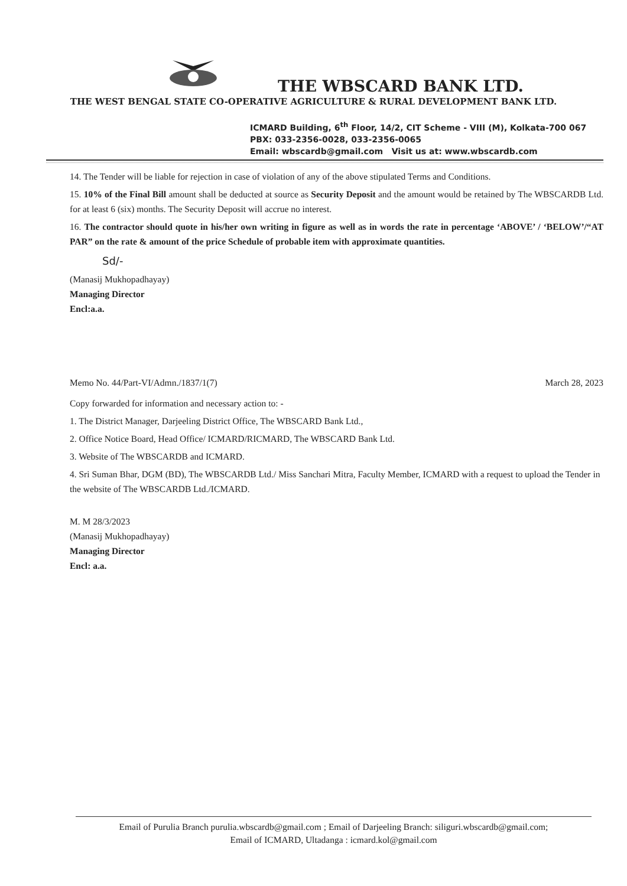THE WBSCARD BANK LTD.
THE WEST BENGAL STATE CO-OPERATIVE AGRICULTURE & RURAL DEVELOPMENT BANK LTD.
ICMARD Building, 6<sup>th</sup> Floor, 14/2, CIT Scheme - VIII (M), Kolkata-700 067
PBX: 033-2356-0028, 033-2356-0065
Email: wbscardb@gmail.com Visit us at: www.wbscardb.com
14. The Tender will be liable for rejection in case of violation of any of the above stipulated Terms and Conditions.
15. 10% of the Final Bill amount shall be deducted at source as Security Deposit and the amount would be retained by The WBSCARDB Ltd. for at least 6 (six) months. The Security Deposit will accrue no interest.
16. The contractor should quote in his/her own writing in figure as well as in words the rate in percentage ‘ABOVE’ / ‘BELOW’/“AT PAR” on the rate & amount of the price Schedule of probable item with approximate quantities.
Sd/-
(Manasij Mukhopadhayay)
Managing Director
Encl:a.a.
Memo No. 44/Part-VI/Admn./1837/1(7) March 28, 2023
Copy forwarded for information and necessary action to: -
1. The District Manager, Darjeeling District Office, The WBSCARD Bank Ltd.,
2. Office Notice Board, Head Office/ ICMARD/RICMARD, The WBSCARD Bank Ltd.
3. Website of The WBSCARDB and ICMARD.
4. Sri Suman Bhar, DGM (BD), The WBSCARDB Ltd./ Miss Sanchari Mitra, Faculty Member, ICMARD with a request to upload the Tender in the website of The WBSCARDB Ltd./ICMARD.
M. M 28/3/2023
(Manasij Mukhopadhayay)
Managing Director
Encl: a.a.
Email of Purulia Branch purulia.wbscardb@gmail.com ; Email of Darjeeling Branch: siliguri.wbscardb@gmail.com;
Email of ICMARD, Ultadanga : icmard.kol@gmail.com